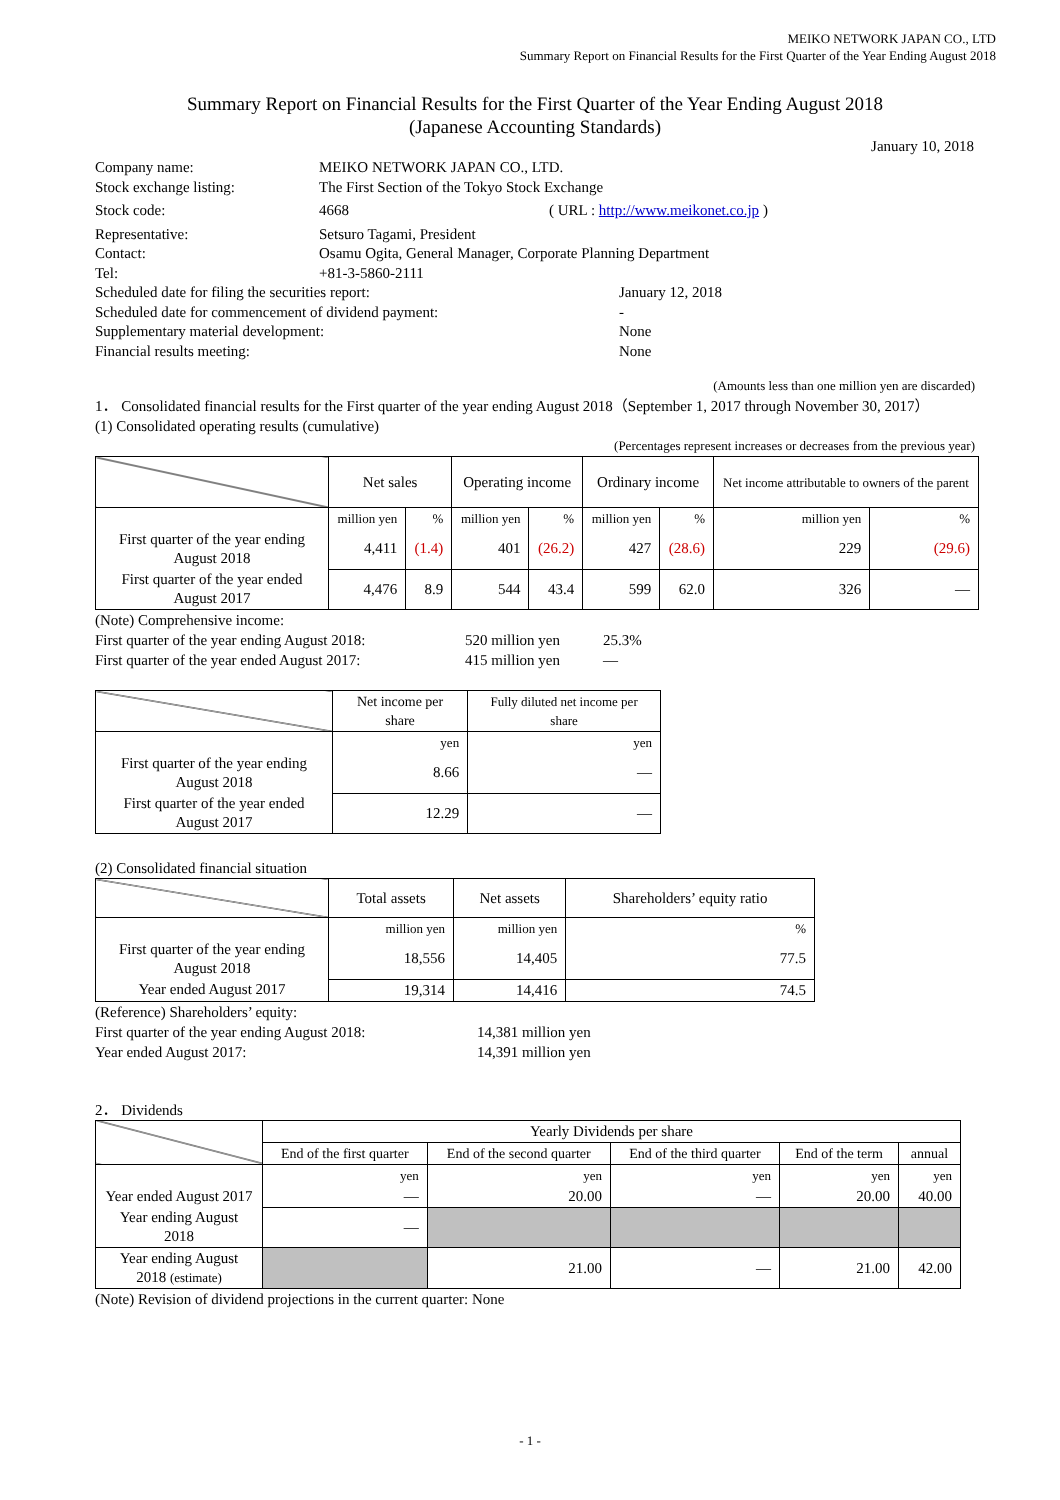MEIKO NETWORK JAPAN CO., LTD
Summary Report on Financial Results for the First Quarter of the Year Ending August 2018
Summary Report on Financial Results for the First Quarter of the Year Ending August 2018
(Japanese Accounting Standards)
January 10, 2018
Company name: MEIKO NETWORK JAPAN CO., LTD.
Stock exchange listing: The First Section of the Tokyo Stock Exchange
Stock code: 4668 ( URL : http://www.meikonet.co.jp )
Representative: Setsuro Tagami, President
Contact: Osamu Ogita, General Manager, Corporate Planning Department
Tel: +81-3-5860-2111
Scheduled date for filing the securities report: January 12, 2018
Scheduled date for commencement of dividend payment: -
Supplementary material development: None
Financial results meeting: None
(Amounts less than one million yen are discarded)
1． Consolidated financial results for the First quarter of the year ending August 2018（September 1, 2017 through November 30, 2017）
(1) Consolidated operating results (cumulative)
(Percentages represent increases or decreases from the previous year)
| | Net sales | | Operating income | | Ordinary income | | Net income attributable to owners of the parent | |
| --- | --- | --- | --- | --- | --- | --- | --- | --- |
| | million yen | % | million yen | % | million yen | % | million yen | % |
| First quarter of the year ending August 2018 | 4,411 | (1.4) | 401 | (26.2) | 427 | (28.6) | 229 | (29.6) |
| First quarter of the year ended August 2017 | 4,476 | 8.9 | 544 | 43.4 | 599 | 62.0 | 326 | ― |
(Note) Comprehensive income:
First quarter of the year ending August 2018: 520 million yen 25.3%
First quarter of the year ended August 2017: 415 million yen ―
| | Net income per share | Fully diluted net income per share |
| --- | --- | --- |
| | yen | yen |
| First quarter of the year ending August 2018 | 8.66 | ― |
| First quarter of the year ended August 2017 | 12.29 | ― |
(2) Consolidated financial situation
| | Total assets | Net assets | Shareholders’ equity ratio |
| --- | --- | --- | --- |
| | million yen | million yen | % |
| First quarter of the year ending August 2018 | 18,556 | 14,405 | 77.5 |
| Year ended August 2017 | 19,314 | 14,416 | 74.5 |
(Reference) Shareholders’ equity:
First quarter of the year ending August 2018: 14,381 million yen
Year ended August 2017: 14,391 million yen
2． Dividends
| | Yearly Dividends per share | | | | |
| --- | --- | --- | --- | --- | --- |
| | End of the first quarter | End of the second quarter | End of the third quarter | End of the term | annual |
| | yen | yen | yen | yen | yen |
| Year ended August 2017 | ― | 20.00 | ― | 20.00 | 40.00 |
| Year ending August 2018 | ― | | | | |
| Year ending August 2018 (estimate) | | 21.00 | ― | 21.00 | 42.00 |
(Note) Revision of dividend projections in the current quarter: None
- 1 -